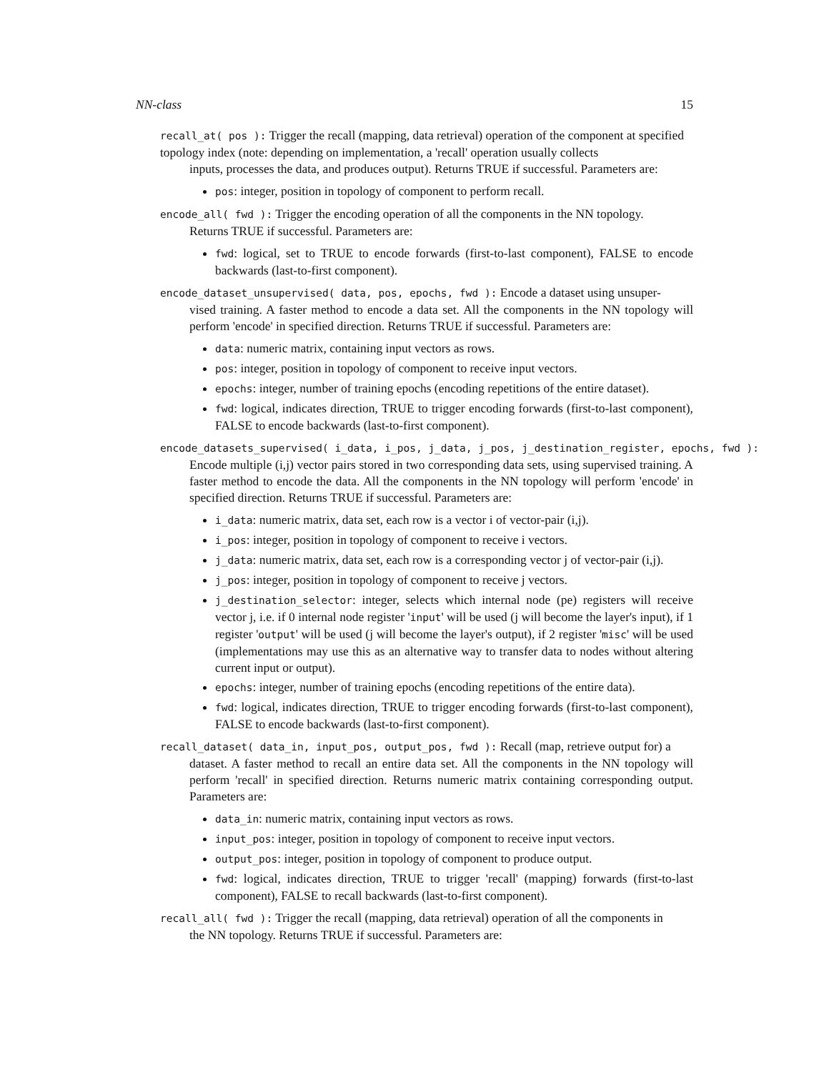NN-class 15
recall_at( pos ): Trigger the recall (mapping, data retrieval) operation of the component at specified topology index (note: depending on implementation, a 'recall' operation usually collects
inputs, processes the data, and produces output). Returns TRUE if successful. Parameters are:
pos: integer, position in topology of component to perform recall.
encode_all( fwd ): Trigger the encoding operation of all the components in the NN topology.
Returns TRUE if successful. Parameters are:
fwd: logical, set to TRUE to encode forwards (first-to-last component), FALSE to encode backwards (last-to-first component).
encode_dataset_unsupervised( data, pos, epochs, fwd ): Encode a dataset using unsuper-
vised training. A faster method to encode a data set. All the components in the NN topology will perform 'encode' in specified direction. Returns TRUE if successful. Parameters are:
data: numeric matrix, containing input vectors as rows.
pos: integer, position in topology of component to receive input vectors.
epochs: integer, number of training epochs (encoding repetitions of the entire dataset).
fwd: logical, indicates direction, TRUE to trigger encoding forwards (first-to-last component), FALSE to encode backwards (last-to-first component).
encode_datasets_supervised( i_data, i_pos, j_data, j_pos, j_destination_register, epochs, fwd ):
Encode multiple (i,j) vector pairs stored in two corresponding data sets, using supervised training. A faster method to encode the data. All the components in the NN topology will perform 'encode' in specified direction. Returns TRUE if successful. Parameters are:
i_data: numeric matrix, data set, each row is a vector i of vector-pair (i,j).
i_pos: integer, position in topology of component to receive i vectors.
j_data: numeric matrix, data set, each row is a corresponding vector j of vector-pair (i,j).
j_pos: integer, position in topology of component to receive j vectors.
j_destination_selector: integer, selects which internal node (pe) registers will receive vector j, i.e. if 0 internal node register 'input' will be used (j will become the layer's input), if 1 register 'output' will be used (j will become the layer's output), if 2 register 'misc' will be used (implementations may use this as an alternative way to transfer data to nodes without altering current input or output).
epochs: integer, number of training epochs (encoding repetitions of the entire data).
fwd: logical, indicates direction, TRUE to trigger encoding forwards (first-to-last component), FALSE to encode backwards (last-to-first component).
recall_dataset( data_in, input_pos, output_pos, fwd ): Recall (map, retrieve output for) a
dataset. A faster method to recall an entire data set. All the components in the NN topology will perform 'recall' in specified direction. Returns numeric matrix containing corresponding output. Parameters are:
data_in: numeric matrix, containing input vectors as rows.
input_pos: integer, position in topology of component to receive input vectors.
output_pos: integer, position in topology of component to produce output.
fwd: logical, indicates direction, TRUE to trigger 'recall' (mapping) forwards (first-to-last component), FALSE to recall backwards (last-to-first component).
recall_all( fwd ): Trigger the recall (mapping, data retrieval) operation of all the components in
the NN topology. Returns TRUE if successful. Parameters are: